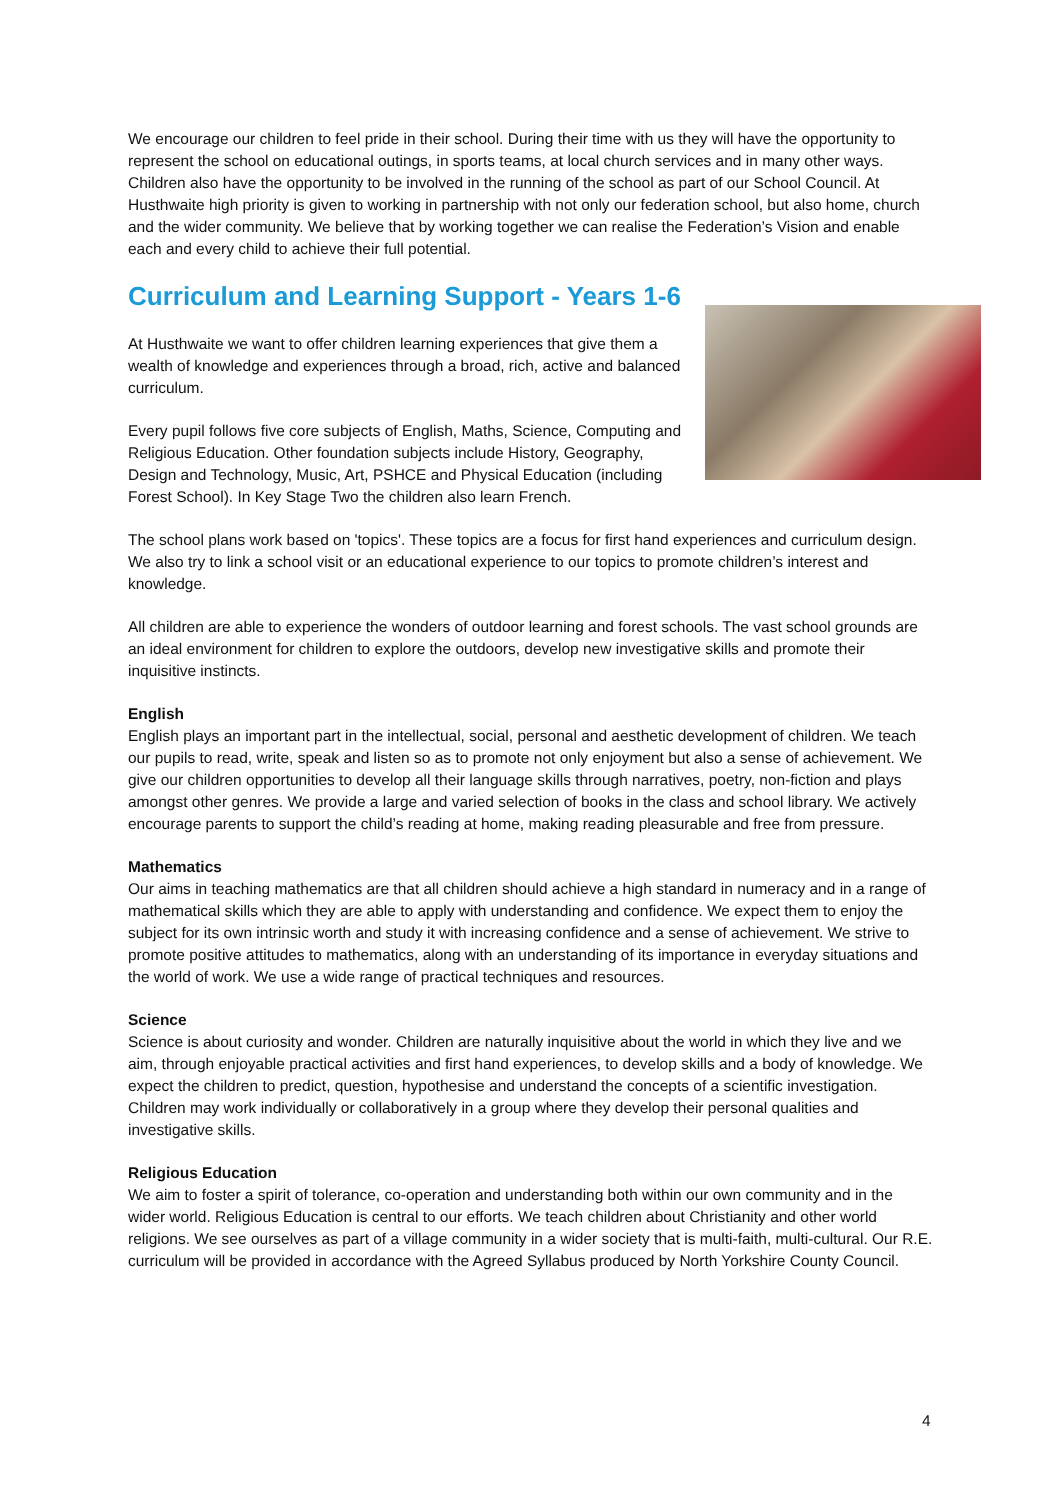We encourage our children to feel pride in their school. During their time with us they will have the opportunity to represent the school on educational outings, in sports teams, at local church services and in many other ways. Children also have the opportunity to be involved in the running of the school as part of our School Council. At Husthwaite high priority is given to working in partnership with not only our federation school, but also home, church and the wider community. We believe that by working together we can realise the Federation’s Vision and enable each and every child to achieve their full potential.
Curriculum and Learning Support - Years 1-6
At Husthwaite we want to offer children learning experiences that give them a wealth of knowledge and experiences through a broad, rich, active and balanced curriculum.
Every pupil follows five core subjects of English, Maths, Science, Computing and Religious Education. Other foundation subjects include History, Geography, Design and Technology, Music, Art, PSHCE and Physical Education (including Forest School). In Key Stage Two the children also learn French.
The school plans work based on 'topics'. These topics are a focus for first hand experiences and curriculum design. We also try to link a school visit or an educational experience to our topics to promote children’s interest and knowledge.
All children are able to experience the wonders of outdoor learning and forest schools. The vast school grounds are an ideal environment for children to explore the outdoors, develop new investigative skills and promote their inquisitive instincts.
English
English plays an important part in the intellectual, social, personal and aesthetic development of children. We teach our pupils to read, write, speak and listen so as to promote not only enjoyment but also a sense of achievement. We give our children opportunities to develop all their language skills through narratives, poetry, non-fiction and plays amongst other genres. We provide a large and varied selection of books in the class and school library. We actively encourage parents to support the child’s reading at home, making reading pleasurable and free from pressure.
Mathematics
Our aims in teaching mathematics are that all children should achieve a high standard in numeracy and in a range of mathematical skills which they are able to apply with understanding and confidence. We expect them to enjoy the subject for its own intrinsic worth and study it with increasing confidence and a sense of achievement. We strive to promote positive attitudes to mathematics, along with an understanding of its importance in everyday situations and the world of work. We use a wide range of practical techniques and resources.
Science
Science is about curiosity and wonder. Children are naturally inquisitive about the world in which they live and we aim, through enjoyable practical activities and first hand experiences, to develop skills and a body of knowledge. We expect the children to predict, question, hypothesise and understand the concepts of a scientific investigation. Children may work individually or collaboratively in a group where they develop their personal qualities and investigative skills.
Religious Education
We aim to foster a spirit of tolerance, co-operation and understanding both within our own community and in the wider world. Religious Education is central to our efforts. We teach children about Christianity and other world religions. We see ourselves as part of a village community in a wider society that is multi-faith, multi-cultural. Our R.E. curriculum will be provided in accordance with the Agreed Syllabus produced by North Yorkshire County Council.
4